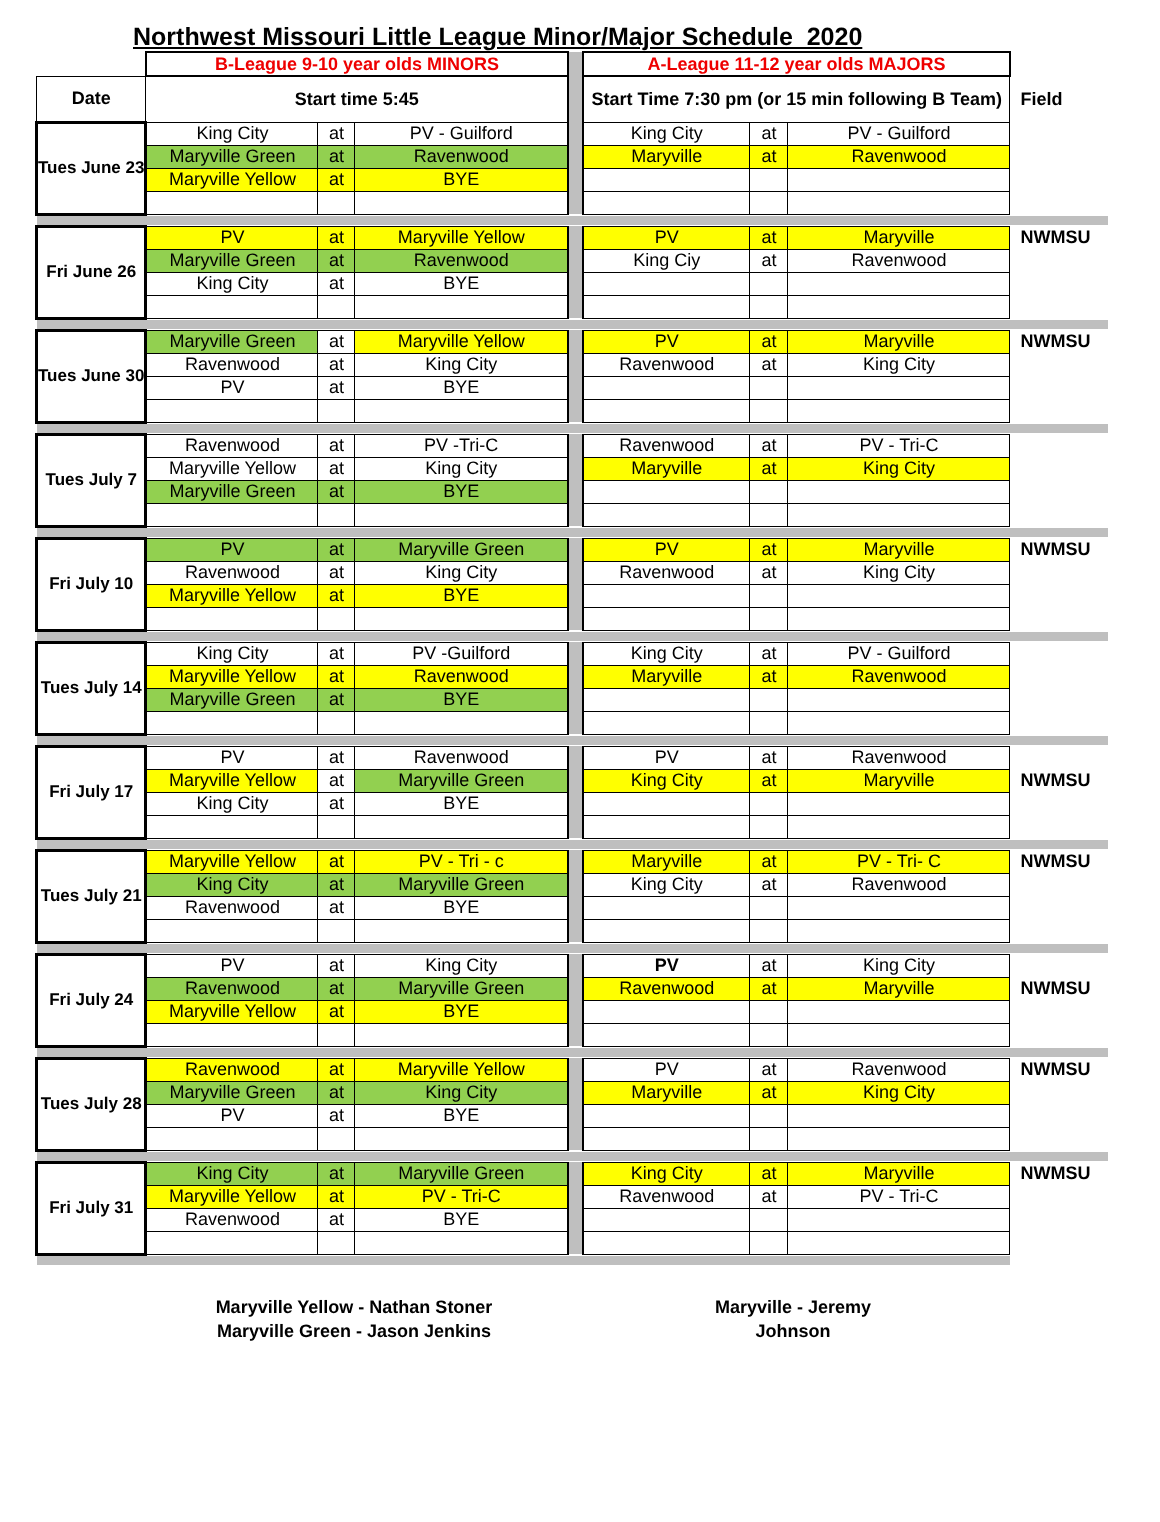Northwest Missouri Little League Minor/Major Schedule 2020
| | B-League 9-10 year olds MINORS | | | | A-League 11-12 year olds MAJORS | | | |
| Date | Start time 5:45 | | | | Start Time 7:30 pm (or 15 min following B Team) | | | Field |
| Tues June 23 | King City | at | PV - Guilford | | King City | at | PV - Guilford | |
| | Maryville Green | at | Ravenwood | | Maryville | at | Ravenwood | |
| | Maryville Yellow | at | BYE | | | | | |
| Fri June 26 | PV | at | Maryville Yellow | | PV | at | Maryville | NWMSU |
| | Maryville Green | at | Ravenwood | | King Ciy | at | Ravenwood | |
| | King City | at | BYE | | | | | |
| Tues June 30 | Maryville Green | at | Maryville Yellow | | PV | at | Maryville | NWMSU |
| | Ravenwood | at | King City | | Ravenwood | at | King City | |
| | PV | at | BYE | | | | | |
| Tues July 7 | Ravenwood | at | PV -Tri-C | | Ravenwood | at | PV - Tri-C | |
| | Maryville Yellow | at | King City | | Maryville | at | King City | |
| | Maryville Green | at | BYE | | | | | |
| Fri July 10 | PV | at | Maryville Green | | PV | at | Maryville | NWMSU |
| | Ravenwood | at | King City | | Ravenwood | at | King City | |
| | Maryville Yellow | at | BYE | | | | | |
| Tues July 14 | King City | at | PV -Guilford | | King City | at | PV - Guilford | |
| | Maryville Yellow | at | Ravenwood | | Maryville | at | Ravenwood | |
| | Maryville Green | at | BYE | | | | | |
| Fri July 17 | PV | at | Ravenwood | | PV | at | Ravenwood | |
| | Maryville Yellow | at | Maryville Green | | King City | at | Maryville | NWMSU |
| | King City | at | BYE | | | | | |
| Tues July 21 | Maryville Yellow | at | PV - Tri - c | | Maryville | at | PV - Tri- C | NWMSU |
| | King City | at | Maryville Green | | King City | at | Ravenwood | |
| | Ravenwood | at | BYE | | | | | |
| Fri July 24 | PV | at | King City | | PV | at | King City | |
| | Ravenwood | at | Maryville Green | | Ravenwood | at | Maryville | NWMSU |
| | Maryville Yellow | at | BYE | | | | | |
| Tues July 28 | Ravenwood | at | Maryville Yellow | | PV | at | Ravenwood | NWMSU |
| | Maryville Green | at | King City | | Maryville | at | King City | |
| | PV | at | BYE | | | | | |
| Fri July 31 | King City | at | Maryville Green | | King City | at | Maryville | NWMSU |
| | Maryville Yellow | at | PV - Tri-C | | Ravenwood | at | PV - Tri-C | |
| | Ravenwood | at | BYE | | | | | |
Maryville Yellow - Nathan Stoner
Maryville Green - Jason Jenkins
Maryville - Jeremy Johnson